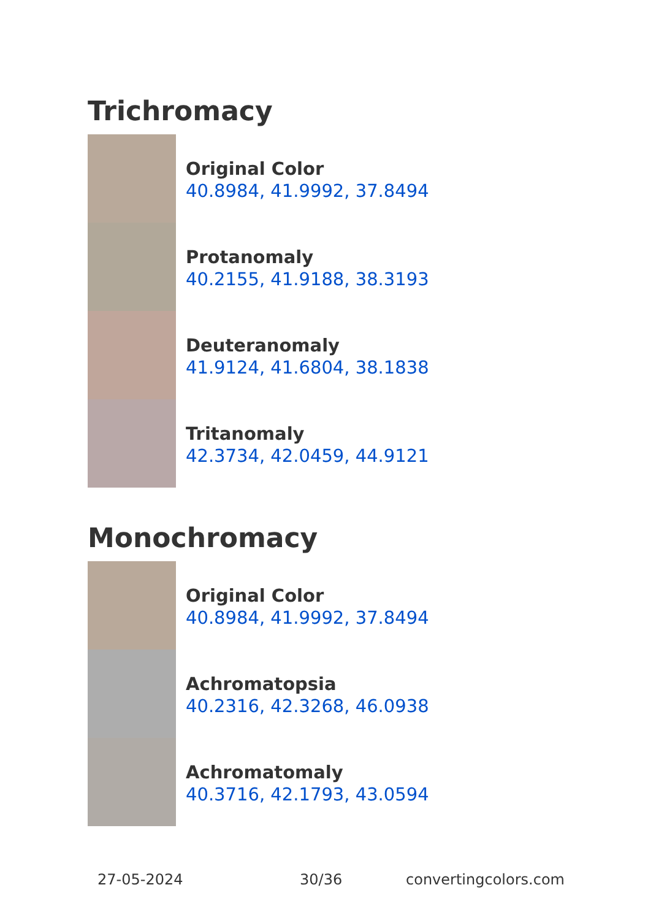Trichromacy
Original Color
40.8984, 41.9992, 37.8494
Protanomaly
40.2155, 41.9188, 38.3193
Deuteranomaly
41.9124, 41.6804, 38.1838
Tritanomaly
42.3734, 42.0459, 44.9121
Monochromacy
Original Color
40.8984, 41.9992, 37.8494
Achromatopsia
40.2316, 42.3268, 46.0938
Achromatomaly
40.3716, 42.1793, 43.0594
27-05-2024 30/36 convertingcolors.com